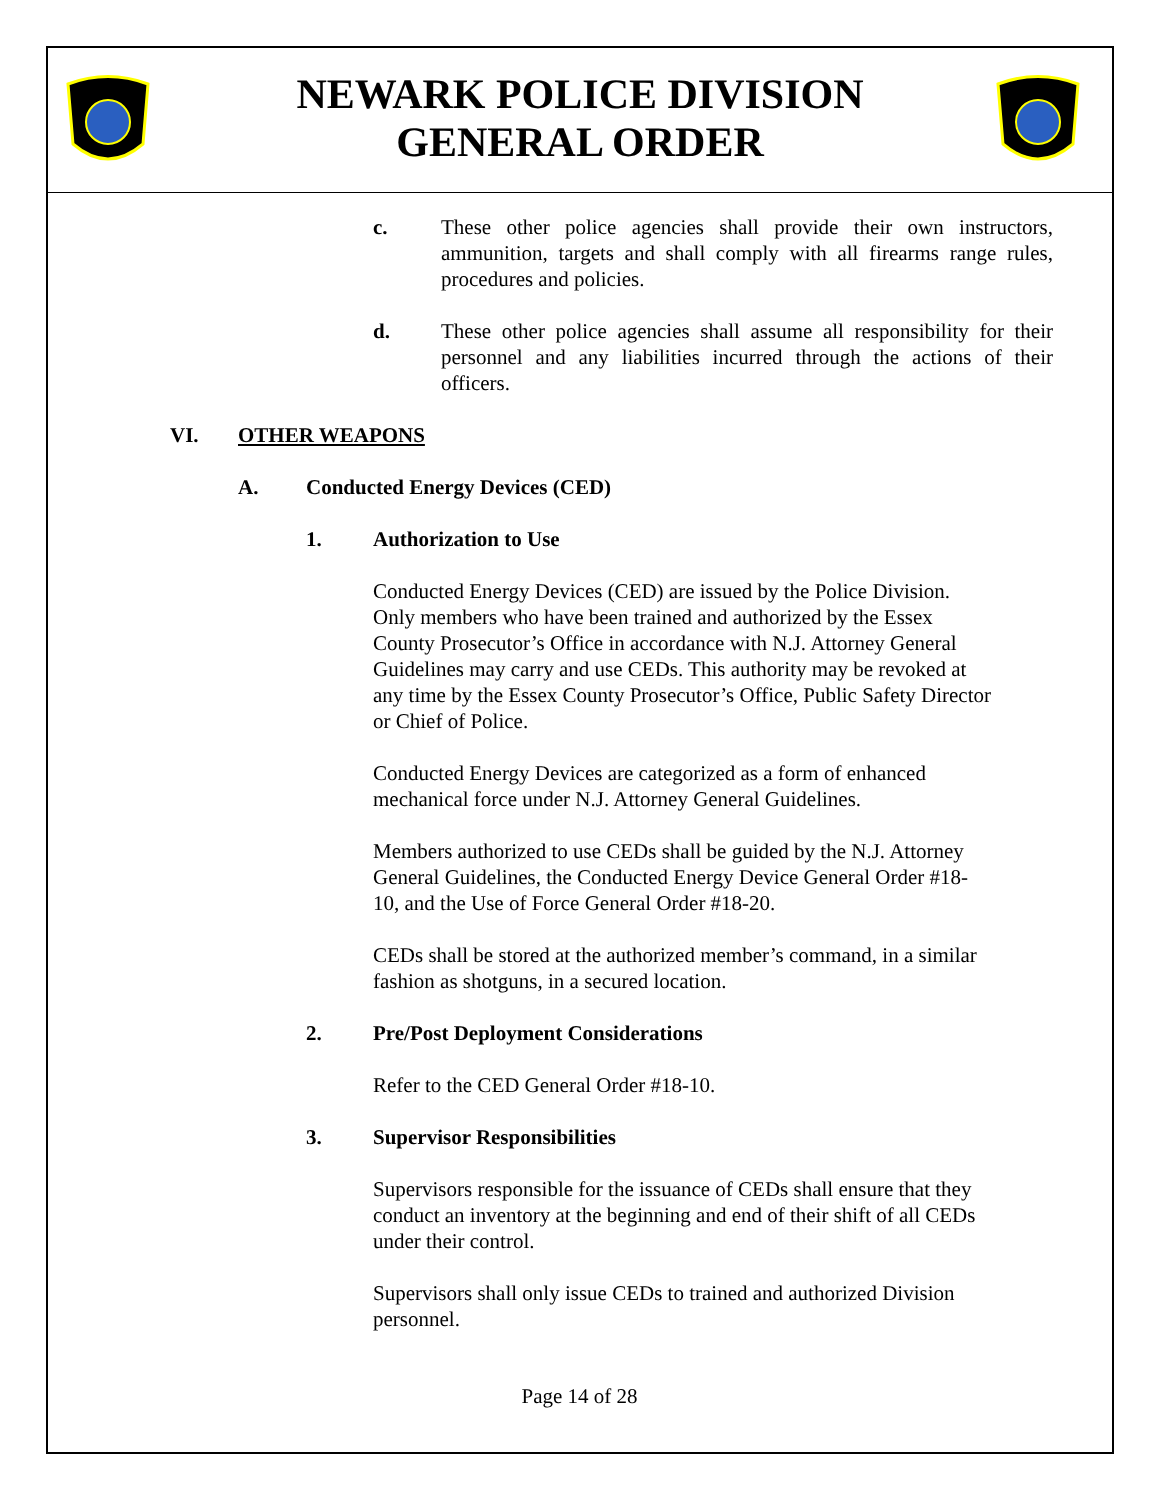NEWARK POLICE DIVISION
GENERAL ORDER
c. These other police agencies shall provide their own instructors, ammunition, targets and shall comply with all firearms range rules, procedures and policies.
d. These other police agencies shall assume all responsibility for their personnel and any liabilities incurred through the actions of their officers.
VI. OTHER WEAPONS
A. Conducted Energy Devices (CED)
1. Authorization to Use
Conducted Energy Devices (CED) are issued by the Police Division. Only members who have been trained and authorized by the Essex County Prosecutor’s Office in accordance with N.J. Attorney General Guidelines may carry and use CEDs. This authority may be revoked at any time by the Essex County Prosecutor’s Office, Public Safety Director or Chief of Police.
Conducted Energy Devices are categorized as a form of enhanced mechanical force under N.J. Attorney General Guidelines.
Members authorized to use CEDs shall be guided by the N.J. Attorney General Guidelines, the Conducted Energy Device General Order #18-10, and the Use of Force General Order #18-20.
CEDs shall be stored at the authorized member’s command, in a similar fashion as shotguns, in a secured location.
2. Pre/Post Deployment Considerations
Refer to the CED General Order #18-10.
3. Supervisor Responsibilities
Supervisors responsible for the issuance of CEDs shall ensure that they conduct an inventory at the beginning and end of their shift of all CEDs under their control.
Supervisors shall only issue CEDs to trained and authorized Division personnel.
Page 14 of 28